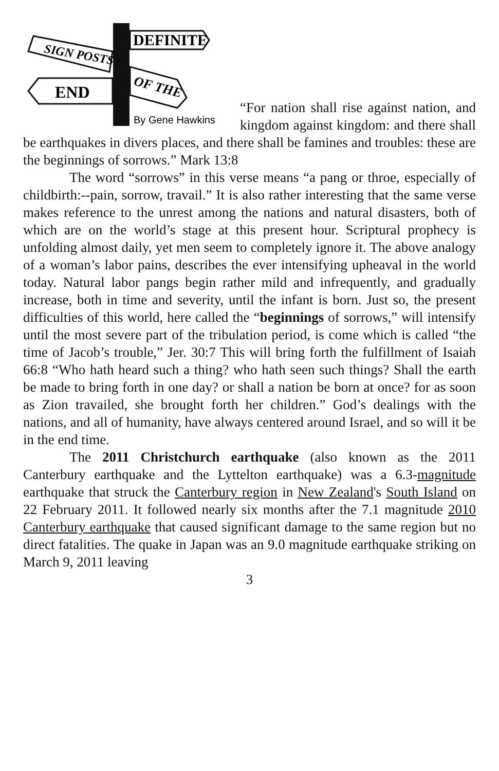DEFINITE
SIGN POSTS :
OF THE
END
By Gene Hawkins
“For nation shall rise against nation, and kingdom against kingdom: and there shall be earthquakes in divers places, and there shall be famines and troubles: these are the beginnings of sorrows.” Mark 13:8
The word “sorrows” in this verse means “a pang or throe, especially of childbirth:--pain, sorrow, travail.” It is also rather interesting that the same verse makes reference to the unrest among the nations and natural disasters, both of which are on the world’s stage at this present hour. Scriptural prophecy is unfolding almost daily, yet men seem to completely ignore it. The above analogy of a woman’s labor pains, describes the ever intensifying upheaval in the world today. Natural labor pangs begin rather mild and infrequently, and gradually increase, both in time and severity, until the infant is born. Just so, the present difficulties of this world, here called the “beginnings of sorrows,” will intensify until the most severe part of the tribulation period, is come which is called “the time of Jacob’s trouble,” Jer. 30:7 This will bring forth the fulfillment of Isaiah 66:8 “Who hath heard such a thing? who hath seen such things? Shall the earth be made to bring forth in one day? or shall a nation be born at once? for as soon as Zion travailed, she brought forth her children.” God’s dealings with the nations, and all of humanity, have always centered around Israel, and so will it be in the end time.
The 2011 Christchurch earthquake (also known as the 2011 Canterbury earthquake and the Lyttelton earthquake) was a 6.3-magnitude earthquake that struck the Canterbury region in New Zealand's South Island on 22 February 2011. It followed nearly six months after the 7.1 magnitude 2010 Canterbury earthquake that caused significant damage to the same region but no direct fatalities. The quake in Japan was an 9.0 magnitude earthquake striking on March 9, 2011 leaving
3